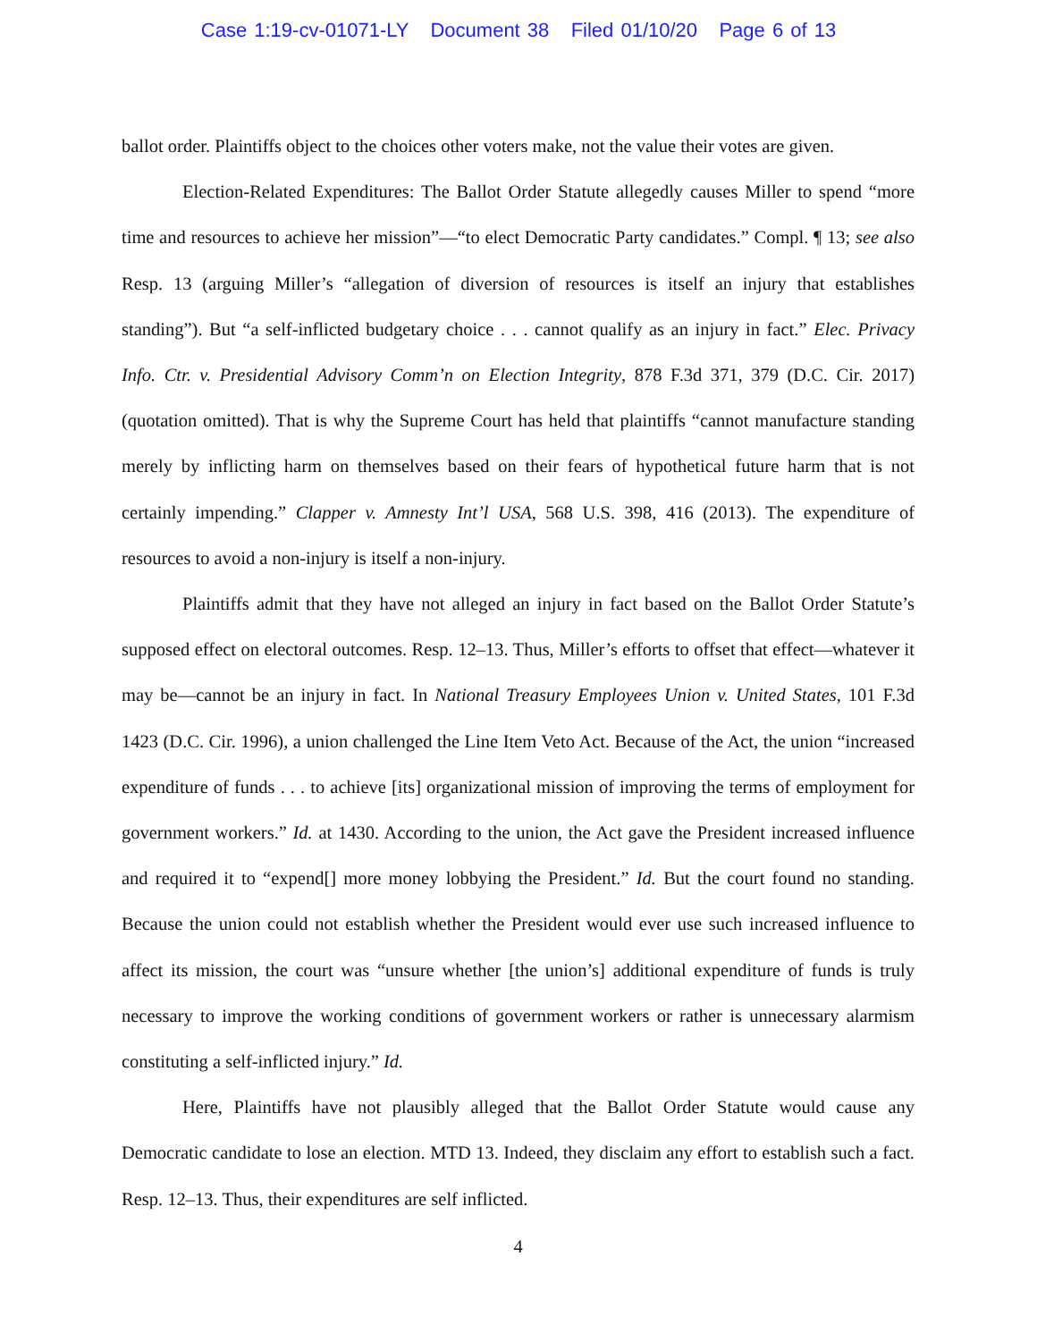Case 1:19-cv-01071-LY Document 38 Filed 01/10/20 Page 6 of 13
ballot order. Plaintiffs object to the choices other voters make, not the value their votes are given.
Election-Related Expenditures: The Ballot Order Statute allegedly causes Miller to spend “more time and resources to achieve her mission”—“to elect Democratic Party candidates.” Compl. ¶ 13; see also Resp. 13 (arguing Miller’s “allegation of diversion of resources is itself an injury that establishes standing”). But “a self-inflicted budgetary choice . . . cannot qualify as an injury in fact.” Elec. Privacy Info. Ctr. v. Presidential Advisory Comm’n on Election Integrity, 878 F.3d 371, 379 (D.C. Cir. 2017) (quotation omitted). That is why the Supreme Court has held that plaintiffs “cannot manufacture standing merely by inflicting harm on themselves based on their fears of hypothetical future harm that is not certainly impending.” Clapper v. Amnesty Int’l USA, 568 U.S. 398, 416 (2013). The expenditure of resources to avoid a non-injury is itself a non-injury.
Plaintiffs admit that they have not alleged an injury in fact based on the Ballot Order Statute’s supposed effect on electoral outcomes. Resp. 12–13. Thus, Miller’s efforts to offset that effect—whatever it may be—cannot be an injury in fact. In National Treasury Employees Union v. United States, 101 F.3d 1423 (D.C. Cir. 1996), a union challenged the Line Item Veto Act. Because of the Act, the union “increased expenditure of funds . . . to achieve [its] organizational mission of improving the terms of employment for government workers.” Id. at 1430. According to the union, the Act gave the President increased influence and required it to “expend[] more money lobbying the President.” Id. But the court found no standing. Because the union could not establish whether the President would ever use such increased influence to affect its mission, the court was “unsure whether [the union’s] additional expenditure of funds is truly necessary to improve the working conditions of government workers or rather is unnecessary alarmism constituting a self-inflicted injury.” Id.
Here, Plaintiffs have not plausibly alleged that the Ballot Order Statute would cause any Democratic candidate to lose an election. MTD 13. Indeed, they disclaim any effort to establish such a fact. Resp. 12–13. Thus, their expenditures are self inflicted.
4